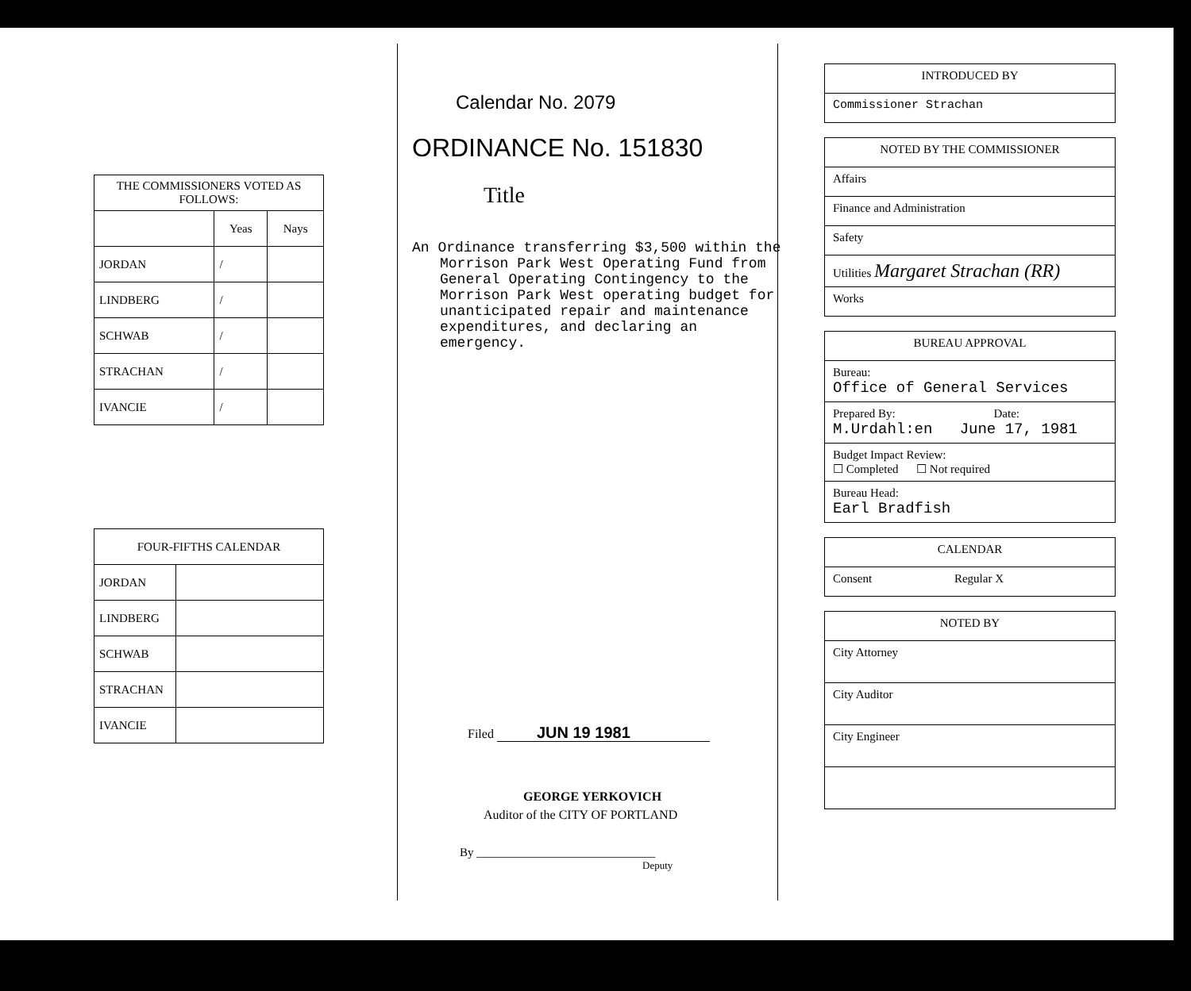| THE COMMISSIONERS VOTED AS FOLLOWS: | | |
| --- | --- | --- |
| | Yeas | Nays |
| JORDAN | / | |
| LINDBERG | / | |
| SCHWAB | / | |
| STRACHAN | / | |
| IVANCIE | / | |
| FOUR-FIFTHS CALENDAR | |
| --- | --- |
| JORDAN | |
| LINDBERG | |
| SCHWAB | |
| STRACHAN | |
| IVANCIE | |
Calendar No. 2079
ORDINANCE No. 151830
Title
An Ordinance transferring $3,500 within the Morrison Park West Operating Fund from General Operating Contingency to the Morrison Park West operating budget for unanticipated repair and maintenance expenditures, and declaring an emergency.
Filed JUN 19 1981
GEORGE YERKOVICH
Auditor of the CITY OF PORTLAND
By ______________________________
Deputy
INTRODUCED BY
Commissioner Strachan
NOTED BY THE COMMISSIONER
Affairs
Finance and Administration
Safety
Utilities Margaret Strachan (RR)
Works
BUREAU APPROVAL
Bureau:
Office of General Services
Prepared By: Date:
M.Urdahl:en June 17, 1981
Budget Impact Review:
☐ Completed ☐ Not required
Bureau Head:
Earl Bradfish
CALENDAR
Consent Regular X
NOTED BY
City Attorney
City Auditor
City Engineer